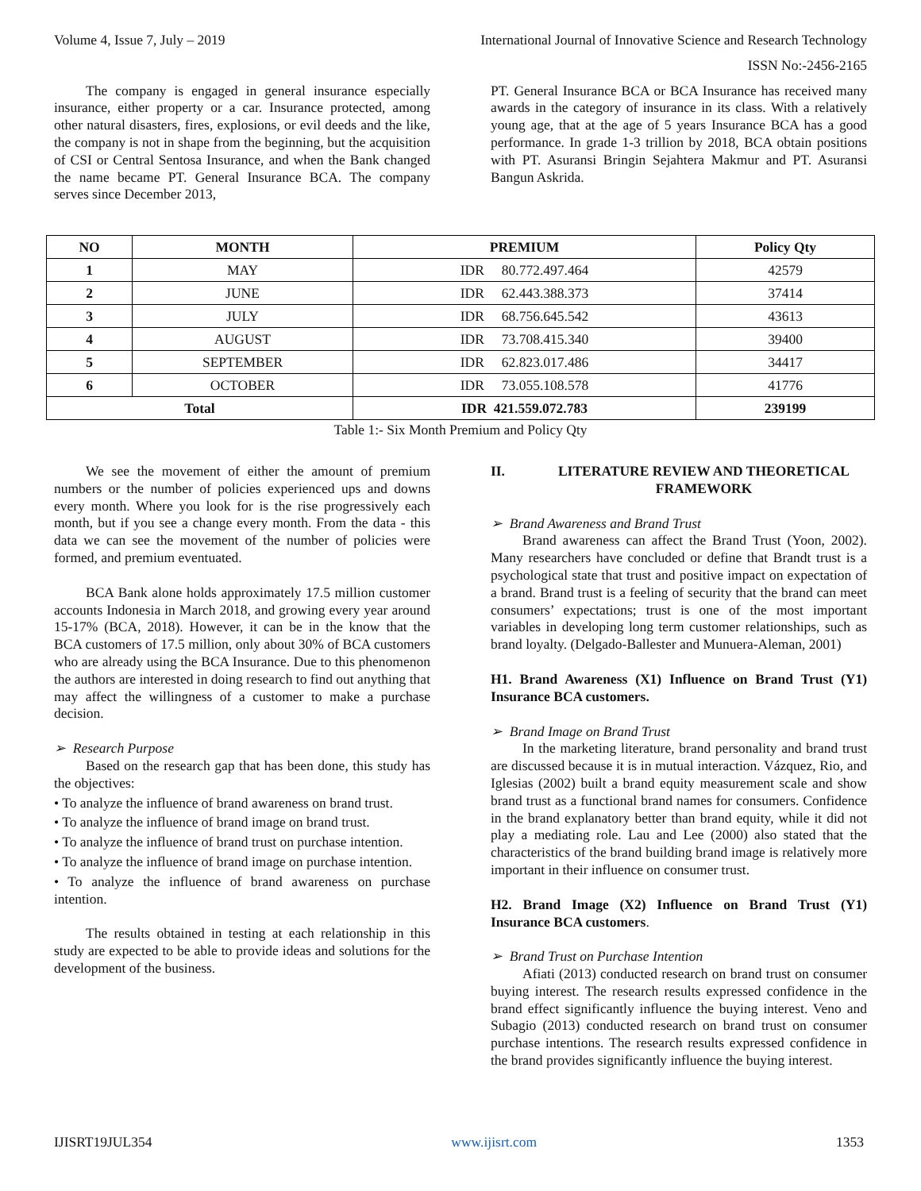Volume 4, Issue 7, July – 2019 International Journal of Innovative Science and Research Technology
ISSN No:-2456-2165
The company is engaged in general insurance especially insurance, either property or a car. Insurance protected, among other natural disasters, fires, explosions, or evil deeds and the like, the company is not in shape from the beginning, but the acquisition of CSI or Central Sentosa Insurance, and when the Bank changed the name became PT. General Insurance BCA. The company serves since December 2013,
PT. General Insurance BCA or BCA Insurance has received many awards in the category of insurance in its class. With a relatively young age, that at the age of 5 years Insurance BCA has a good performance. In grade 1-3 trillion by 2018, BCA obtain positions with PT. Asuransi Bringin Sejahtera Makmur and PT. Asuransi Bangun Askrida.
| NO | MONTH | PREMIUM | Policy Qty |
| --- | --- | --- | --- |
| 1 | MAY | IDR 80.772.497.464 | 42579 |
| 2 | JUNE | IDR 62.443.388.373 | 37414 |
| 3 | JULY | IDR 68.756.645.542 | 43613 |
| 4 | AUGUST | IDR 73.708.415.340 | 39400 |
| 5 | SEPTEMBER | IDR 62.823.017.486 | 34417 |
| 6 | OCTOBER | IDR 73.055.108.578 | 41776 |
| Total | | IDR 421.559.072.783 | 239199 |
Table 1:- Six Month Premium and Policy Qty
We see the movement of either the amount of premium numbers or the number of policies experienced ups and downs every month. Where you look for is the rise progressively each month, but if you see a change every month. From the data - this data we can see the movement of the number of policies were formed, and premium eventuated.
BCA Bank alone holds approximately 17.5 million customer accounts Indonesia in March 2018, and growing every year around 15-17% (BCA, 2018). However, it can be in the know that the BCA customers of 17.5 million, only about 30% of BCA customers who are already using the BCA Insurance. Due to this phenomenon the authors are interested in doing research to find out anything that may affect the willingness of a customer to make a purchase decision.
➢ Research Purpose
Based on the research gap that has been done, this study has the objectives:
• To analyze the influence of brand awareness on brand trust.
• To analyze the influence of brand image on brand trust.
• To analyze the influence of brand trust on purchase intention.
• To analyze the influence of brand image on purchase intention.
• To analyze the influence of brand awareness on purchase intention.
The results obtained in testing at each relationship in this study are expected to be able to provide ideas and solutions for the development of the business.
II. LITERATURE REVIEW AND THEORETICAL FRAMEWORK
➢ Brand Awareness and Brand Trust
Brand awareness can affect the Brand Trust (Yoon, 2002). Many researchers have concluded or define that Brandt trust is a psychological state that trust and positive impact on expectation of a brand. Brand trust is a feeling of security that the brand can meet consumers’ expectations; trust is one of the most important variables in developing long term customer relationships, such as brand loyalty. (Delgado-Ballester and Munuera-Aleman, 2001)
H1. Brand Awareness (X1) Influence on Brand Trust (Y1) Insurance BCA customers.
➢ Brand Image on Brand Trust
In the marketing literature, brand personality and brand trust are discussed because it is in mutual interaction. Vázquez, Rio, and Iglesias (2002) built a brand equity measurement scale and show brand trust as a functional brand names for consumers. Confidence in the brand explanatory better than brand equity, while it did not play a mediating role. Lau and Lee (2000) also stated that the characteristics of the brand building brand image is relatively more important in their influence on consumer trust.
H2. Brand Image (X2) Influence on Brand Trust (Y1) Insurance BCA customers.
➢ Brand Trust on Purchase Intention
Afiati (2013) conducted research on brand trust on consumer buying interest. The research results expressed confidence in the brand effect significantly influence the buying interest. Veno and Subagio (2013) conducted research on brand trust on consumer purchase intentions. The research results expressed confidence in the brand provides significantly influence the buying interest.
IJISRT19JUL354 www.ijisrt.com 1353